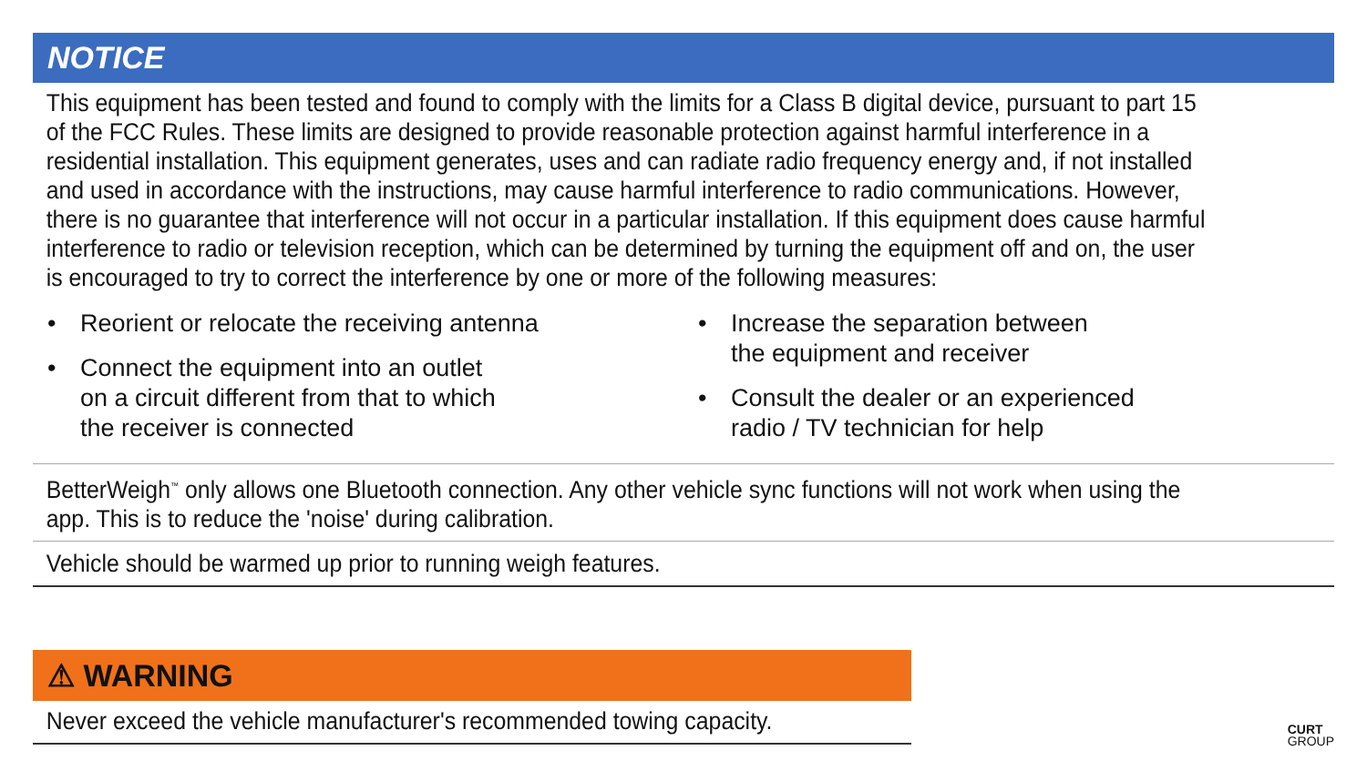NOTICE
This equipment has been tested and found to comply with the limits for a Class B digital device, pursuant to part 15 of the FCC Rules. These limits are designed to provide reasonable protection against harmful interference in a residential installation. This equipment generates, uses and can radiate radio frequency energy and, if not installed and used in accordance with the instructions, may cause harmful interference to radio communications. However, there is no guarantee that interference will not occur in a particular installation. If this equipment does cause harmful interference to radio or television reception, which can be determined by turning the equipment off and on, the user is encouraged to try to correct the interference by one or more of the following measures:
• Reorient or relocate the receiving antenna
• Connect the equipment into an outlet
on a circuit different from that to which
the receiver is connected
• Increase the separation between
the equipment and receiver
• Consult the dealer or an experienced
radio / TV technician for help
BetterWeigh<sup>™</sup> only allows one Bluetooth connection. Any other vehicle sync functions will not work when using the app. This is to reduce the 'noise' during calibration.
Vehicle should be warmed up prior to running weigh features.
⚠ WARNING
Never exceed the vehicle manufacturer's recommended towing capacity.
CURT
GROUP